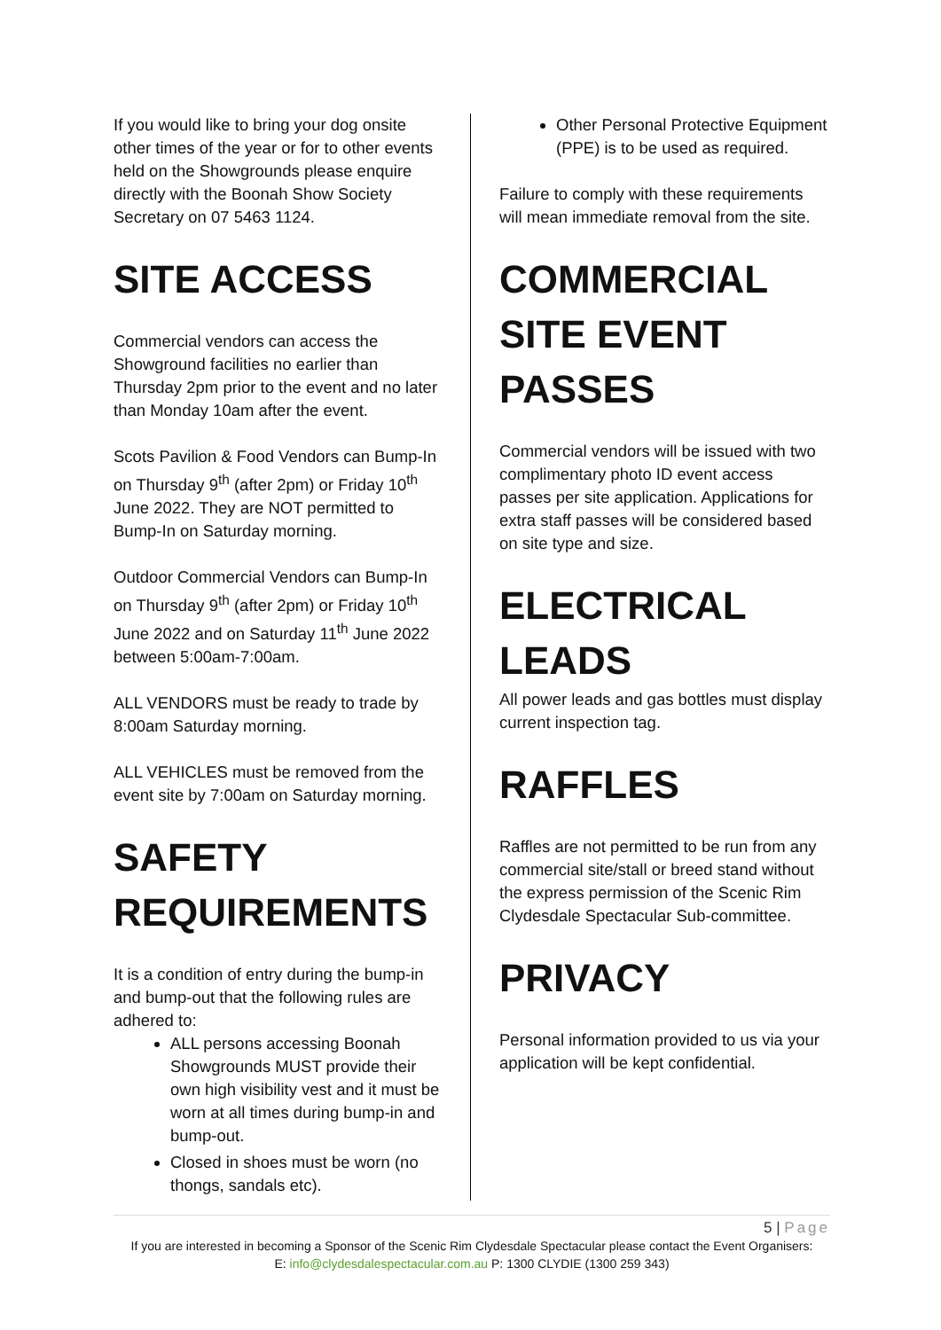If you would like to bring your dog onsite other times of the year or for to other events held on the Showgrounds please enquire directly with the Boonah Show Society Secretary on 07 5463 1124.
SITE ACCESS
Commercial vendors can access the Showground facilities no earlier than Thursday 2pm prior to the event and no later than Monday 10am after the event.
Scots Pavilion & Food Vendors can Bump-In on Thursday 9<sup>th</sup> (after 2pm) or Friday 10<sup>th</sup> June 2022. They are NOT permitted to Bump-In on Saturday morning.
Outdoor Commercial Vendors can Bump-In on Thursday 9<sup>th</sup> (after 2pm) or Friday 10<sup>th</sup> June 2022 and on Saturday 11<sup>th</sup> June 2022 between 5:00am-7:00am.
ALL VENDORS must be ready to trade by 8:00am Saturday morning.
ALL VEHICLES must be removed from the event site by 7:00am on Saturday morning.
SAFETY REQUIREMENTS
It is a condition of entry during the bump-in and bump-out that the following rules are adhered to:
ALL persons accessing Boonah Showgrounds MUST provide their own high visibility vest and it must be worn at all times during bump-in and bump-out.
Closed in shoes must be worn (no thongs, sandals etc).
Other Personal Protective Equipment (PPE) is to be used as required.
Failure to comply with these requirements will mean immediate removal from the site.
COMMERCIAL SITE EVENT PASSES
Commercial vendors will be issued with two complimentary photo ID event access passes per site application. Applications for extra staff passes will be considered based on site type and size.
ELECTRICAL LEADS
All power leads and gas bottles must display current inspection tag.
RAFFLES
Raffles are not permitted to be run from any commercial site/stall or breed stand without the express permission of the Scenic Rim Clydesdale Spectacular Sub-committee.
PRIVACY
Personal information provided to us via your application will be kept confidential.
5 | Page
If you are interested in becoming a Sponsor of the Scenic Rim Clydesdale Spectacular please contact the Event Organisers:
E: info@clydesdalespectacular.com.au P: 1300 CLYDIE (1300 259 343)